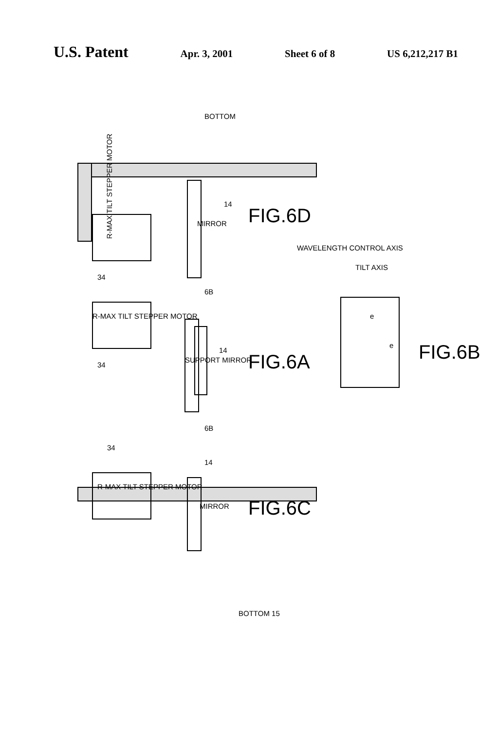U.S. Patent Apr. 3, 2001 Sheet 6 of 8 US 6,212,217 B1
R-MAX TILT STEPPER MOTOR
BOTTOM
34
14
MIRROR FIG.6D
R-MAX TILT STEPPER MOTOR
6B
34
SUPPORT MIRROR
14
FIG.6A
6B
WAVELENGTH CONTROL AXIS
TILT AXIS
e
e FIG.6B
34
R-MAX TILT STEPPER MOTOR
14
MIRROR FIG.6C
BOTTOM 15